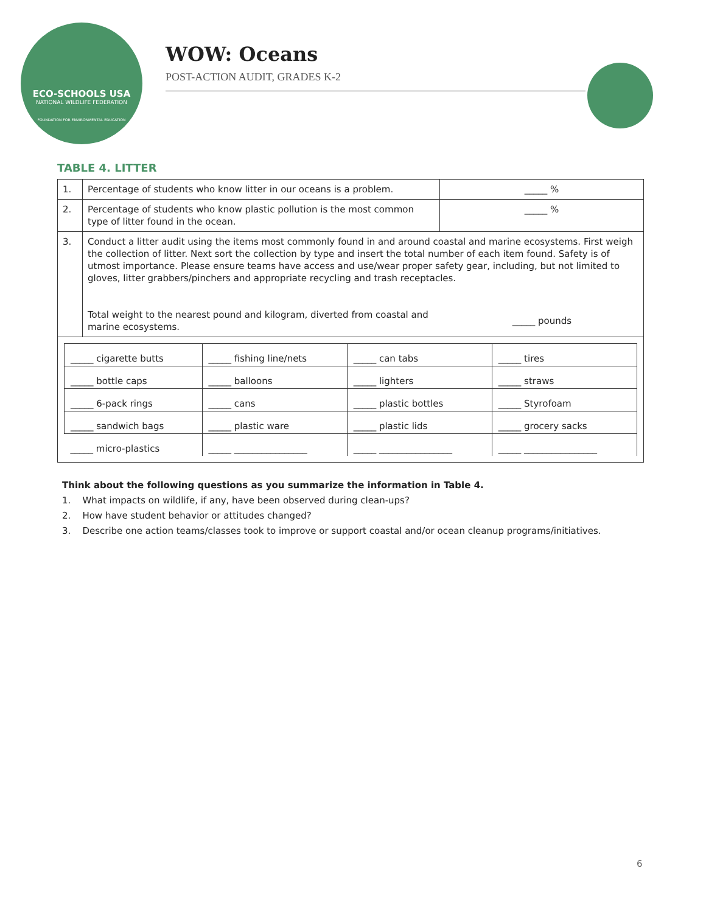ECO-SCHOOLS USA
NATIONAL WILDLIFE FEDERATION
FOUNDATION FOR ENVIRONMENTAL EDUCATION
WOW: Oceans
POST-ACTION AUDIT, GRADES K-2
TABLE 4. LITTER
| 1. | Percentage of students who know litter in our oceans is a problem. | _____ % |
| 2. | Percentage of students who know plastic pollution is the most common type of litter found in the ocean. | _____ % |
| 3. | Conduct a litter audit using the items most commonly found in and around coastal and marine ecosystems. First weigh the collection of litter. Next sort the collection by type and insert the total number of each item found. Safety is of utmost importance. Please ensure teams have access and use/wear proper safety gear, including, but not limited to gloves, litter grabbers/pinchers and appropriate recycling and trash receptacles. Total weight to the nearest pound and kilogram, diverted from coastal and marine ecosystems. _____ pounds | |
| / _____ cigarette butts / _____ fishing line/nets / _____ can tabs / _____ tires / / _____ bottle caps / _____ balloons / _____ lighters / _____ straws / / _____ 6-pack rings / _____ cans / _____ plastic bottles / _____ Styrofoam / / _____ sandwich bags / _____ plastic ware / _____ plastic lids / _____ grocery sacks / / _____ micro-plastics / _____ ________________ / _____ ________________ / _____ ________________ / | | |
Think about the following questions as you summarize the information in Table 4.
1. What impacts on wildlife, if any, have been observed during clean-ups?
2. How have student behavior or attitudes changed?
3. Describe one action teams/classes took to improve or support coastal and/or ocean cleanup programs/initiatives.
6